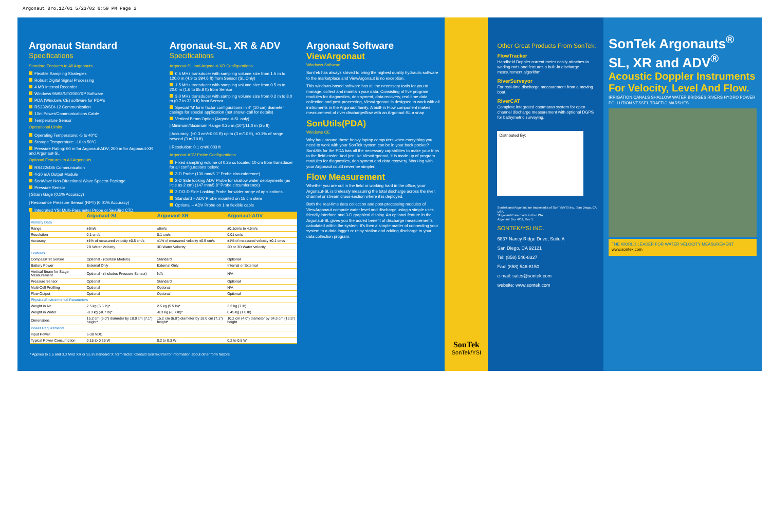Argonaut Bro.12/01 5/23/02 6:59 PM Page 2
Argonaut Standard
Specifications
Standard Features to All Argonauts
Flexible Sampling Strategies
Robust Digital Signal Processing
4 MB Internal Recorder
Windows 95/98/NT/2000/XP Software
PDA (Windows CE) software for PDA's
RS232/SDI-12 Communication
10m Power/Communications Cable
Temperature Sensor
Operational Limits
Operating Temperature: -5 to 40°C
Storage Temperature: -10 to 50°C
Pressure Rating: 60 m for Argonaut-ADV; 200 m for Argonaut-XR and Argonaut-SL
Optional Features to All Argonauts
RS422/485 Communication
4-20 mA Output Module
SonWave Non-Directional Wave Spectra Package
Pressure Sensor
| Strain Gage (0.1% Accuracy)
| Resonance Pressure Sensor (RPT) (0.01% Accuracy)
Integrated YSI Multi-Parameter Probe or SeaBird CTD
Argonaut-SL, XR & ADV
Specifications
Argonaut-SL and Argonaut-XR Configurations
0.5 MHz transducer with sampling volume size from 1.5 m to 120.0 m (4.9 to 394.6 ft) from Sensor (SL Only)
1.5 MHz transducer with sampling volume size from 0.5 m to 20.0 m (1.6 to 65.8 ft) from Sensor
3.0 MHz transducer with sampling volume size from 0.2 m to 8.0 m (0.7 to 32.9 ft) from Sensor
Special 'M' form factor configurations in 4" (10 cm) diameter casings for special application (not shown-call for details)
Vertical Beam Option (Argonaut-SL only)
| Minimum/Maximum Range 0.25 m (10")/11.0 m (35 ft)
| Accuracy: (±0.3 cm/±0.01 ft) up to (3 m/10 ft), ±0.1% of range beyond (3 m/10 ft)
| Resolution: 0.1 cm/0.003 ft
Argonaut-ADV Probe Configurations
Fixed sampling volume of 0.25 cc located 10 cm from transducer for all configurations below:
3-D Probe (130 mm/5.1" Probe circumference)
2-D Side looking ADV Probe for shallow water deployments (as little as 2 cm) (147 mm/5.8" Probe circumference)
2-D/3-D Side Looking Probe for wider range of applications.
Standard – ADV Probe mounted on 15 cm stem
Optional – ADV Probe on 1 m flexible cable
Argonaut Software
ViewArgonaut
Windows Software
SonTek has always strived to bring the highest quality hydraulic software to the marketplace and ViewArgonaut is no exception.
This windows-based software has all the necessary tools for you to manage, collect and maintain your data. Consisting of five program modules for diagnostics, deployment, data recovery, real-time data collection and post-processing, ViewArgonaut is designed to work with all instruments in the Argonaut family. A built-in Flow component makes measurement of river discharge/flow with an Argonaut-SL a snap.
SonUtils(PDA)
Windows CE
Why haul around those heavy laptop computers when everything you need to work with your SonTek system can be in your back pocket? SonUtils for the PDA has all the necessary capabilities to make your trips to the field easier. And just like ViewArgonaut, it is made up of program modules for diagnostics, deployment and data recovery. Working with your Argonaut could never be simpler.
Flow Measurement
Whether you are out in the field or working hard in the office, your Argonaut-SL is tirelessly measuring the total discharge across the river, channel or stream cross-section where it is deployed.
Both the real-time data collection and post-processing modules of ViewArgonaut compute water level and discharge using a simple user-friendly interface and 3-D graphical display. An optional feature in the Argonaut-SL gives you the added benefit of discharge measurements calculated within the system. It's then a simple matter of connecting your system to a data logger or relay station and adding discharge to your data collection program.
SonTek
SonTek/YSI
Other Great Products From SonTek:
FlowTracker
Handheld Doppler current meter easily attaches to wading rods and features a built-in discharge measurement algorithm.
RiverSurveyor
For real-time discharge measurement from a moving boat.
RiverCAT
Complete integrated catamaran system for open channel discharge measurement with optional DGPS for bathymetric surveying.
Distributed By:
SonTek and Argonaut are trademarks of SonTek/YSI Inc., San Diego, CA USA.
"Argonauts" are made in the USA.
Argonaut Bro. 4/02, Rev 1
SONTEK/YSI INC.
6837 Nancy Ridge Drive, Suite A
San Diego, CA 92121
Tel: (858) 546-8327
Fax: (858) 546-8150
e-mail: sales@sontek.com
website: www.sontek.com
SonTek Argonauts<sup>®</sup> SL, XR and ADV<sup>®</sup>
Acoustic Doppler Instruments For Velocity, Level And Flow.
IRRIGATION CANALS SHALLOW WATER BRIDGES RIVERS HYDRO POWER POLLUTION VESSEL TRAFFIC MARSHES
THE WORLD LEADER FOR WATER VELOCITY MEASUREMENT
www.sontek.com
| | Argonaut-SL | Argonaut-XR | Argonaut-ADV |
| --- | --- | --- | --- |
| Velocity Data | | | |
| Range | ±6m/s | ±6m/s | ±0.1cm/s to 4.5m/s |
| Resolution | 0.1 cm/s | 0.1 cm/s | 0.01 cm/s |
| Accuracy | ±1% of measured velocity ±0.5 cm/s | ±1% of measured velocity ±0.5 cm/s | ±1% of measured velocity ±0.1 cm/s |
| | 2D Water Velocity | 3D Water Velocity | 2D or 3D Water Velocity |
| Features | | | |
| Compass/Tilt Sensor | Optional - (Certain Models) | Standard | Optional |
| Battery Power | External Only | External Only | Internal or External |
| Vertical Beam for Stage Measurement | Optional - (Includes Pressure Sensor) | N/A | N/A |
| Pressure Sensor | Optional | Standard | Optional |
| Multi-Cell Profiling | Optional | Optional | N/A |
| Flow Output | Optional | Optional | Optional |
| Physical/Environmental Parameters | | | |
| Weight in Air | 2.5 kg (5.5 lb)* | 2.5 kg (5.5 lb)* | 3.2 kg (7 lb) |
| Weight in Water | -0.3 kg (-0.7 lb)* | -0.3 kg (-0.7 lb)* | 0.45 kg (1.0 lb) |
| Dimensions | 15.2 cm (6.0") diameter by 18.0 cm (7.1") height* | 15.2 cm (6.0") diameter by 18.0 cm (7.1") height* | 10.2 cm (4.0") diameter by 34.3 cm (13.5") height |
| Power Requirements | | | |
| Input Power | 6-30 VDC | | |
| Typical Power Consumption | 0.15 to 0.25 W | 0.2 to 0.3 W | 0.2 to 0.5 W |
* Applies to 1.5 and 3.0 MHz XR or SL in standard 'X' form factor. Contact SonTek/YSI for information about other form factors